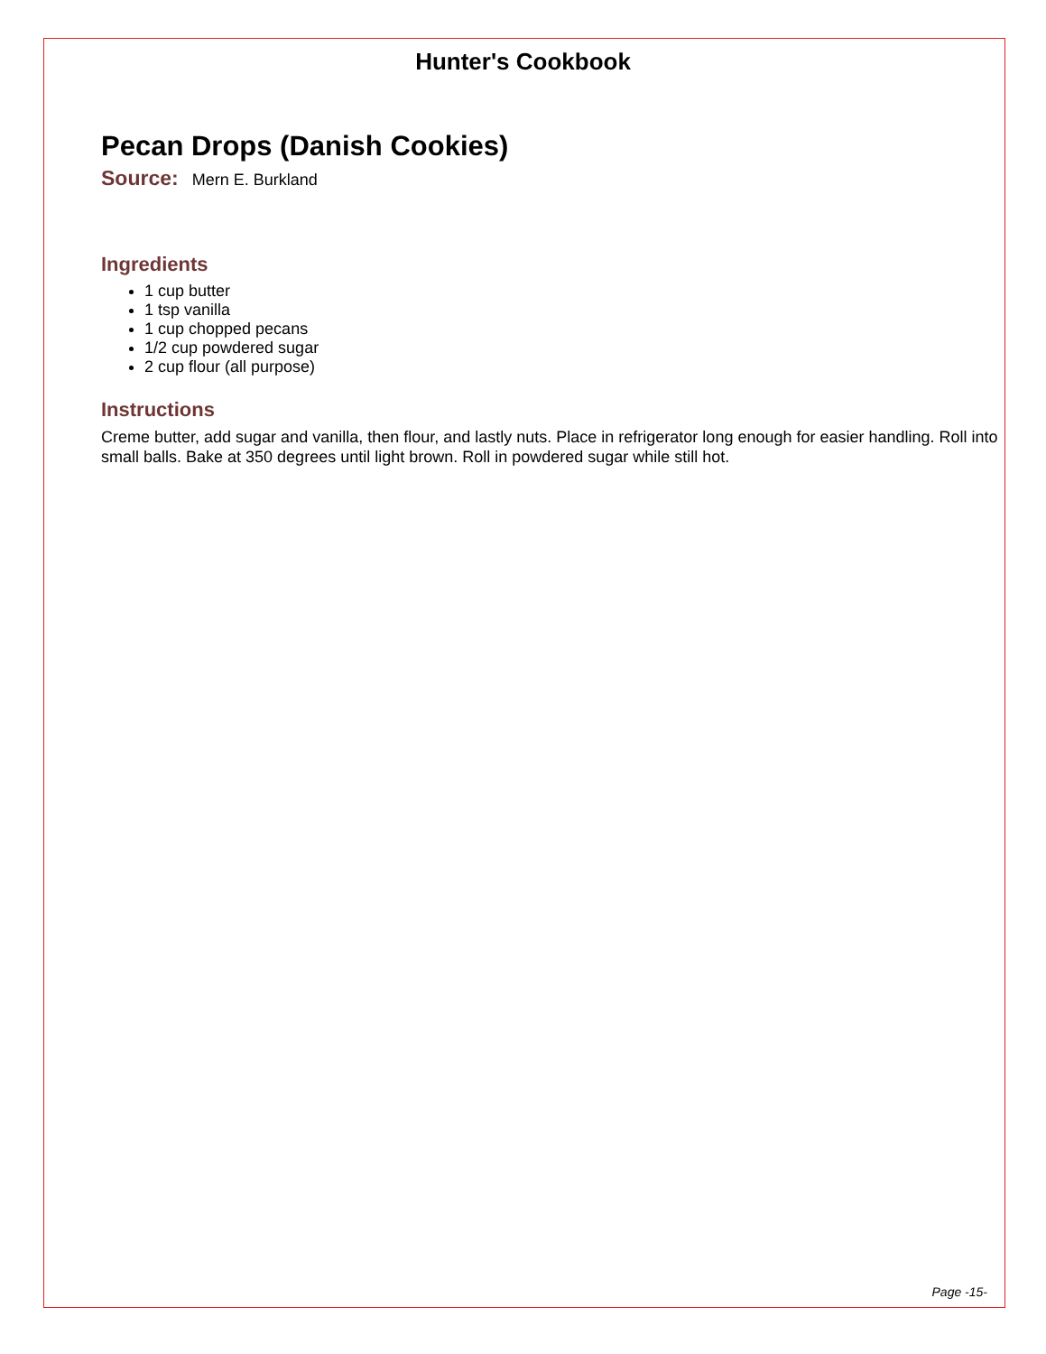Hunter's Cookbook
Pecan Drops (Danish Cookies)
Source: Mern E. Burkland
Ingredients
1 cup butter
1 tsp vanilla
1 cup chopped pecans
1/2 cup powdered sugar
2 cup flour (all purpose)
Instructions
Creme butter, add sugar and vanilla, then flour, and lastly nuts. Place in refrigerator long enough for easier handling. Roll into small balls. Bake at 350 degrees until light brown. Roll in powdered sugar while still hot.
Page -15-